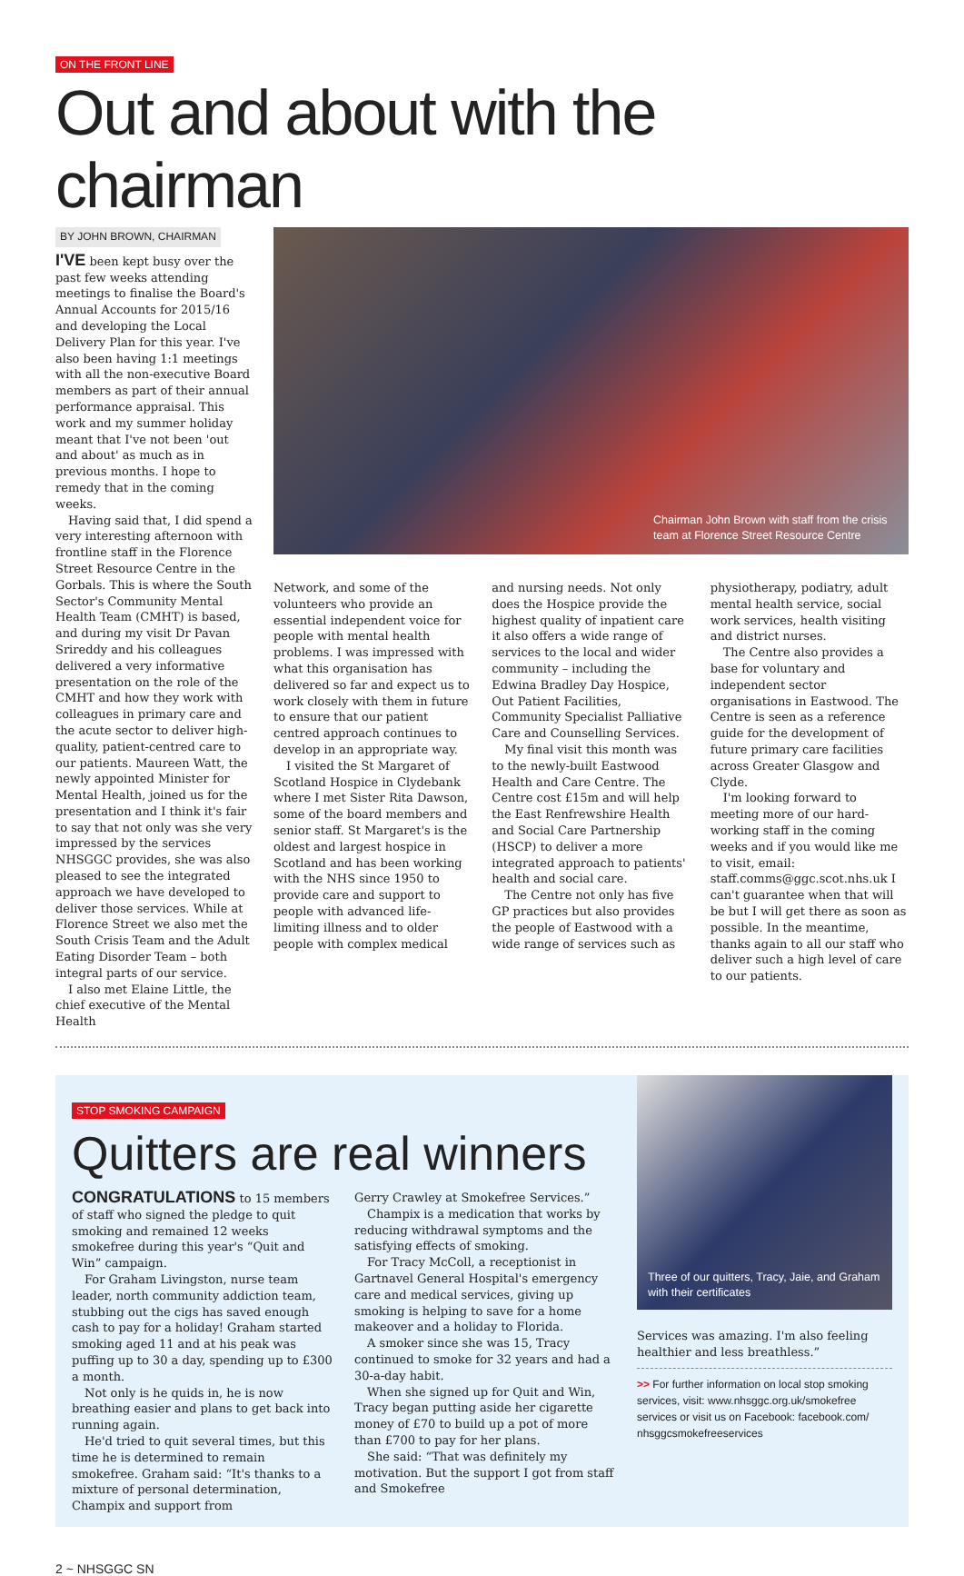ON THE FRONT LINE
Out and about with the chairman
BY JOHN BROWN, CHAIRMAN
I'VE been kept busy over the past few weeks attending meetings to finalise the Board's Annual Accounts for 2015/16 and developing the Local Delivery Plan for this year. I've also been having 1:1 meetings with all the non-executive Board members as part of their annual performance appraisal. This work and my summer holiday meant that I've not been 'out and about' as much as in previous months. I hope to remedy that in the coming weeks.
Having said that, I did spend a very interesting afternoon with frontline staff in the Florence Street Resource Centre in the Gorbals. This is where the South Sector's Community Mental Health Team (CMHT) is based, and during my visit Dr Pavan Srireddy and his colleagues delivered a very informative presentation on the role of the CMHT and how they work with colleagues in primary care and the acute sector to deliver high-quality, patient-centred care to our patients. Maureen Watt, the newly appointed Minister for Mental Health, joined us for the presentation and I think it's fair to say that not only was she very impressed by the services NHSGGC provides, she was also pleased to see the integrated approach we have developed to deliver those services. While at Florence Street we also met the South Crisis Team and the Adult Eating Disorder Team – both integral parts of our service.
I also met Elaine Little, the chief executive of the Mental Health
Chairman John Brown with staff from the crisis team at Florence Street Resource Centre
Network, and some of the volunteers who provide an essential independent voice for people with mental health problems. I was impressed with what this organisation has delivered so far and expect us to work closely with them in future to ensure that our patient centred approach continues to develop in an appropriate way.
I visited the St Margaret of Scotland Hospice in Clydebank where I met Sister Rita Dawson, some of the board members and senior staff. St Margaret's is the oldest and largest hospice in Scotland and has been working with the NHS since 1950 to provide care and support to people with advanced life-limiting illness and to older people with complex medical
and nursing needs. Not only does the Hospice provide the highest quality of inpatient care it also offers a wide range of services to the local and wider community – including the Edwina Bradley Day Hospice, Out Patient Facilities, Community Specialist Palliative Care and Counselling Services.
My final visit this month was to the newly-built Eastwood Health and Care Centre. The Centre cost £15m and will help the East Renfrewshire Health and Social Care Partnership (HSCP) to deliver a more integrated approach to patients' health and social care.
The Centre not only has five GP practices but also provides the people of Eastwood with a wide range of services such as
physiotherapy, podiatry, adult mental health service, social work services, health visiting and district nurses.
The Centre also provides a base for voluntary and independent sector organisations in Eastwood. The Centre is seen as a reference guide for the development of future primary care facilities across Greater Glasgow and Clyde.
I'm looking forward to meeting more of our hard-working staff in the coming weeks and if you would like me to visit, email: staff.comms@ggc.scot.nhs.uk I can't guarantee when that will be but I will get there as soon as possible. In the meantime, thanks again to all our staff who deliver such a high level of care to our patients.
STOP SMOKING CAMPAIGN
Quitters are real winners
CONGRATULATIONS to 15 members of staff who signed the pledge to quit smoking and remained 12 weeks smokefree during this year's “Quit and Win” campaign.
For Graham Livingston, nurse team leader, north community addiction team, stubbing out the cigs has saved enough cash to pay for a holiday! Graham started smoking aged 11 and at his peak was puffing up to 30 a day, spending up to £300 a month.
Not only is he quids in, he is now breathing easier and plans to get back into running again.
He'd tried to quit several times, but this time he is determined to remain smokefree. Graham said: “It's thanks to a mixture of personal determination, Champix and support from
Gerry Crawley at Smokefree Services.”
Champix is a medication that works by reducing withdrawal symptoms and the satisfying effects of smoking.
For Tracy McColl, a receptionist in Gartnavel General Hospital's emergency care and medical services, giving up smoking is helping to save for a home makeover and a holiday to Florida.
A smoker since she was 15, Tracy continued to smoke for 32 years and had a 30-a-day habit.
When she signed up for Quit and Win, Tracy began putting aside her cigarette money of £70 to build up a pot of more than £700 to pay for her plans.
She said: “That was definitely my motivation. But the support I got from staff and Smokefree
Three of our quitters, Tracy, Jaie, and Graham with their certificates
Services was amazing. I'm also feeling healthier and less breathless.”
>> For further information on local stop smoking services, visit: www.nhsggc.org.uk/smokefree services or visit us on Facebook: facebook.com/ nhsggcsmokefreeservices
2 ~ NHSGGC SN